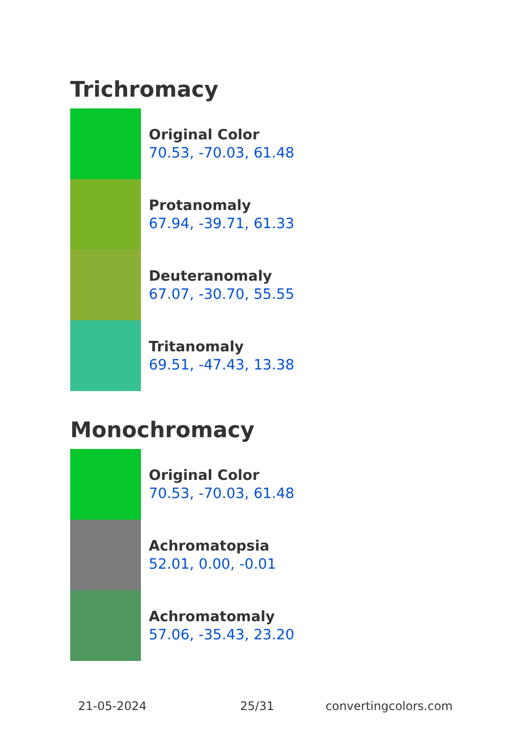Trichromacy
Original Color
70.53, -70.03, 61.48
Protanomaly
67.94, -39.71, 61.33
Deuteranomaly
67.07, -30.70, 55.55
Tritanomaly
69.51, -47.43, 13.38
Monochromacy
Original Color
70.53, -70.03, 61.48
Achromatopsia
52.01, 0.00, -0.01
Achromatomaly
57.06, -35.43, 23.20
21-05-2024 25/31 convertingcolors.com